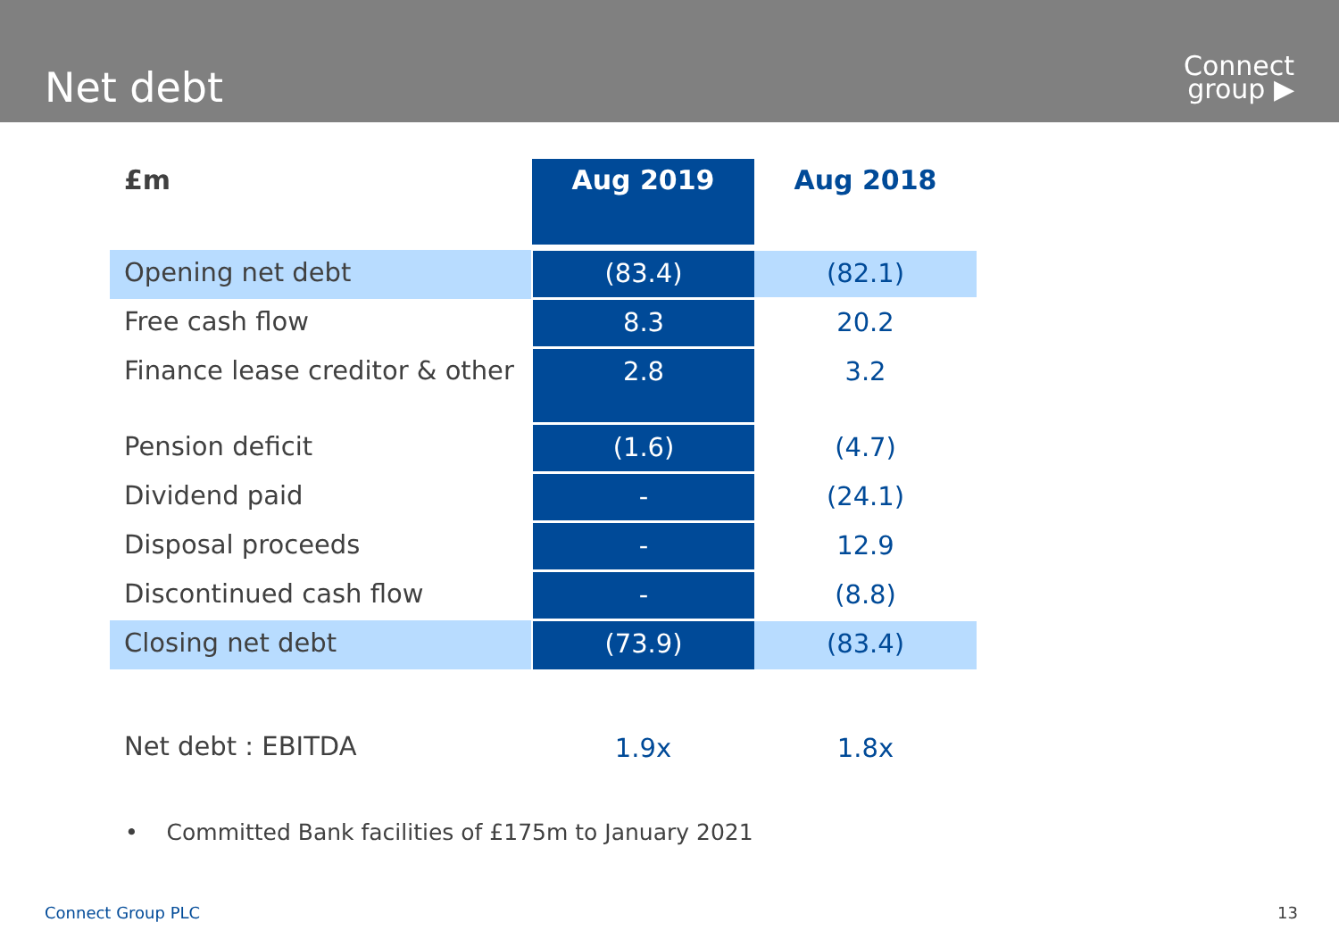Net debt
Connect
group ▶
| £m | Aug 2019 | Aug 2018 |
| --- | --- | --- |
| Opening net debt | (83.4) | (82.1) |
| Free cash flow | 8.3 | 20.2 |
| Finance lease creditor & other | 2.8 | 3.2 |
| Pension deficit | (1.6) | (4.7) |
| Dividend paid | - | (24.1) |
| Disposal proceeds | - | 12.9 |
| Discontinued cash flow | - | (8.8) |
| Closing net debt | (73.9) | (83.4) |
| Net debt : EBITDA | 1.9x | 1.8x |
• Committed Bank facilities of £175m to January 2021
Connect Group PLC 13